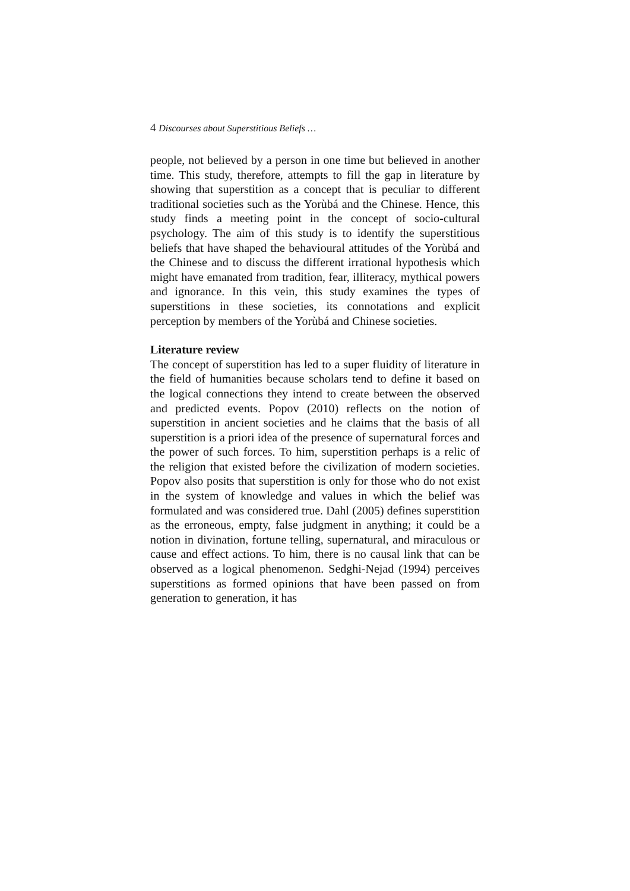4 Discourses about Superstitious Beliefs …
people, not believed by a person in one time but believed in another time. This study, therefore, attempts to fill the gap in literature by showing that superstition as a concept that is peculiar to different traditional societies such as the Yorùbá and the Chinese. Hence, this study finds a meeting point in the concept of socio-cultural psychology. The aim of this study is to identify the superstitious beliefs that have shaped the behavioural attitudes of the Yorùbá and the Chinese and to discuss the different irrational hypothesis which might have emanated from tradition, fear, illiteracy, mythical powers and ignorance. In this vein, this study examines the types of superstitions in these societies, its connotations and explicit perception by members of the Yorùbá and Chinese societies.
Literature review
The concept of superstition has led to a super fluidity of literature in the field of humanities because scholars tend to define it based on the logical connections they intend to create between the observed and predicted events. Popov (2010) reflects on the notion of superstition in ancient societies and he claims that the basis of all superstition is a priori idea of the presence of supernatural forces and the power of such forces. To him, superstition perhaps is a relic of the religion that existed before the civilization of modern societies. Popov also posits that superstition is only for those who do not exist in the system of knowledge and values in which the belief was formulated and was considered true. Dahl (2005) defines superstition as the erroneous, empty, false judgment in anything; it could be a notion in divination, fortune telling, supernatural, and miraculous or cause and effect actions. To him, there is no causal link that can be observed as a logical phenomenon. Sedghi-Nejad (1994) perceives superstitions as formed opinions that have been passed on from generation to generation, it has